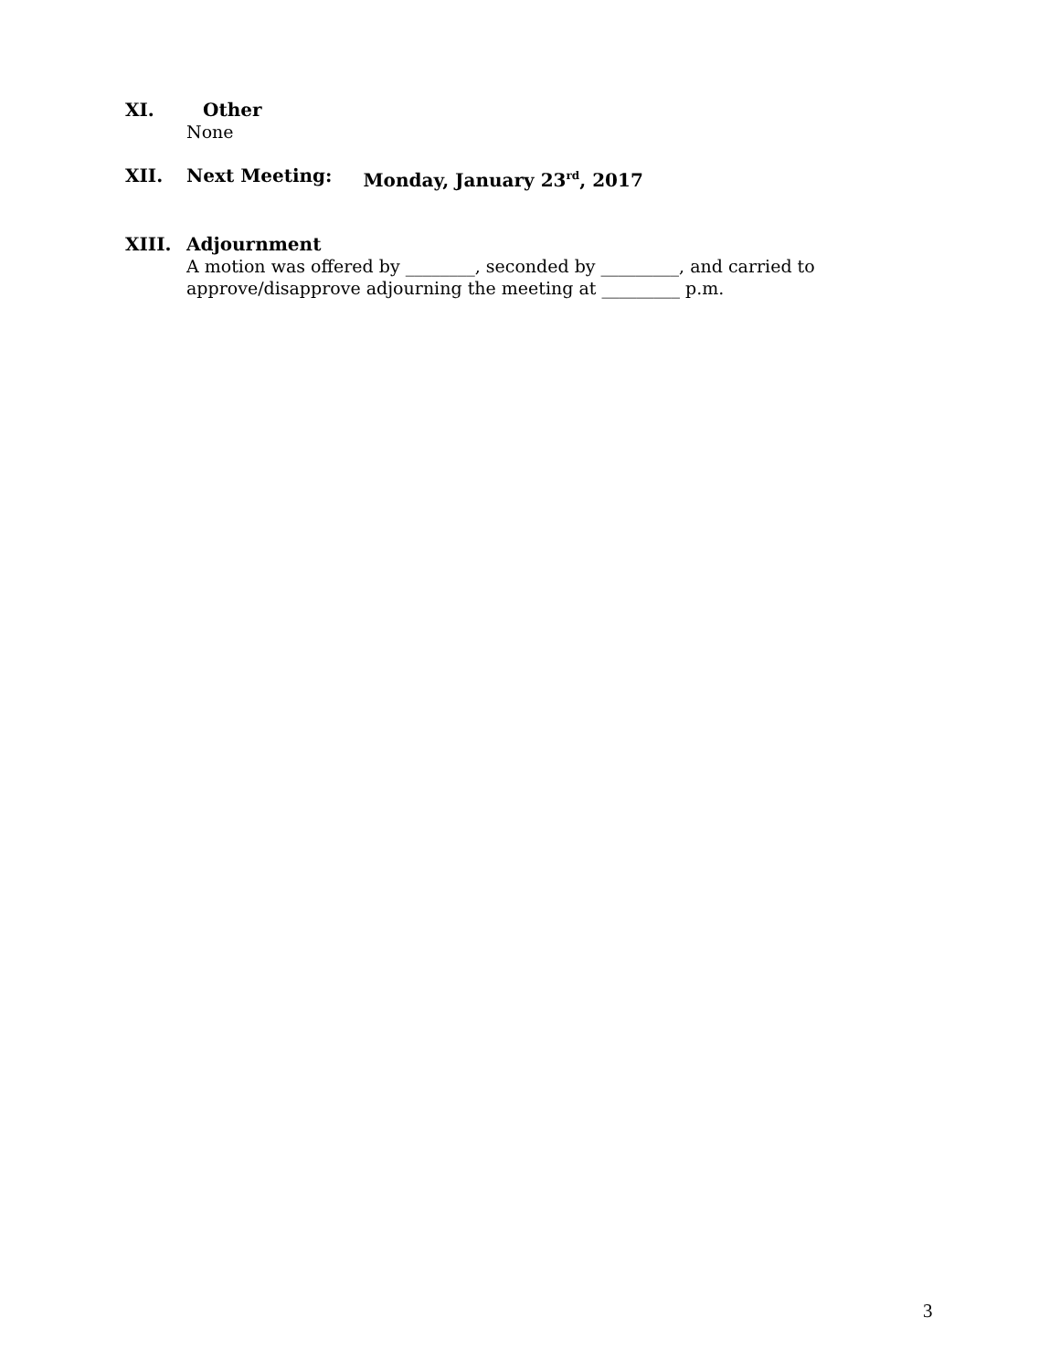XI. Other
None
XII. Next Meeting: Monday, January 23<sup>rd</sup>, 2017
XIII. Adjournment
A motion was offered by ________, seconded by _________, and carried to
approve/disapprove adjourning the meeting at _________ p.m.
3